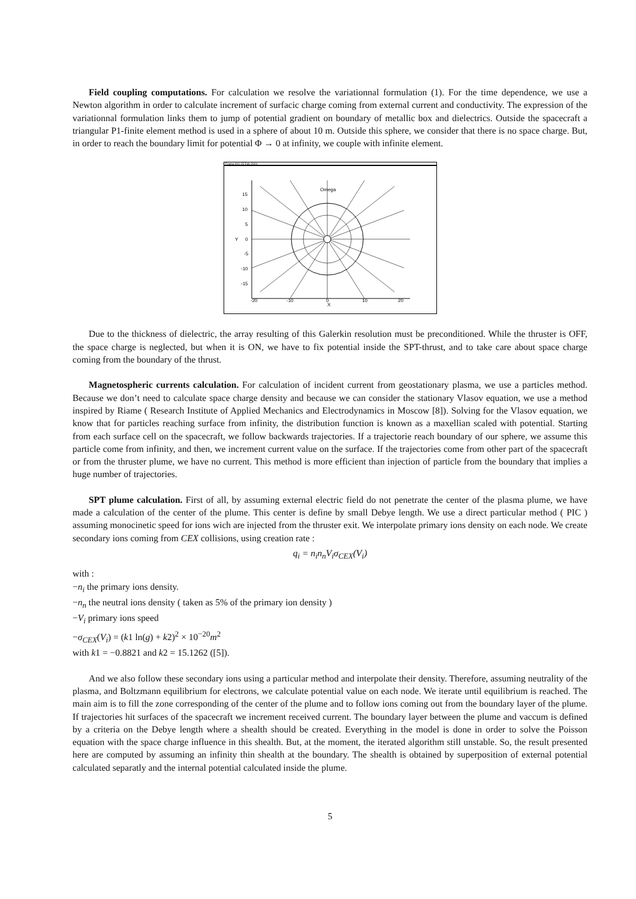Field coupling computations. For calculation we resolve the variationnal formulation (1). For the time dependence, we use a Newton algorithm in order to calculate increment of surfacic charge coming from external current and conductivity. The expression of the variationnal formulation links them to jump of potential gradient on boundary of metallic box and dielectrics. Outside the spacecraft a triangular P1-finite element method is used in a sphere of about 10 m. Outside this sphere, we consider that there is no space charge. But, in order to reach the boundary limit for potential Φ → 0 at infinity, we couple with infinite element.
Frame 001 15 Feb 2001
Omega
15
10
5
0
-5
-10
-15
Y
-20
-10
0
10
20
X
Due to the thickness of dielectric, the array resulting of this Galerkin resolution must be preconditioned. While the thruster is OFF, the space charge is neglected, but when it is ON, we have to fix potential inside the SPT-thrust, and to take care about space charge coming from the boundary of the thrust.
Magnetospheric currents calculation. For calculation of incident current from geostationary plasma, we use a particles method. Because we don’t need to calculate space charge density and because we can consider the stationary Vlasov equation, we use a method inspired by Riame ( Research Institute of Applied Mechanics and Electrodynamics in Moscow [8]). Solving for the Vlasov equation, we know that for particles reaching surface from infinity, the distribution function is known as a maxellian scaled with potential. Starting from each surface cell on the spacecraft, we follow backwards trajectories. If a trajectorie reach boundary of our sphere, we assume this particle come from infinity, and then, we increment current value on the surface. If the trajectories come from other part of the spacecraft or from the thruster plume, we have no current. This method is more efficient than injection of particle from the boundary that implies a huge number of trajectories.
SPT plume calculation. First of all, by assuming external electric field do not penetrate the center of the plasma plume, we have made a calculation of the center of the plume. This center is define by small Debye length. We use a direct particular method ( PIC ) assuming monocinetic speed for ions wich are injected from the thruster exit. We interpolate primary ions density on each node. We create secondary ions coming from CEX collisions, using creation rate :
q<sub>i</sub> = n<sub>i</sub>n<sub>n</sub>V<sub>i</sub>σ<sub>CEX</sub>(V<sub>i</sub>)
with :
−n<sub>i</sub> the primary ions density.
−n<sub>n</sub> the neutral ions density ( taken as 5% of the primary ion density )
−V<sub>i</sub> primary ions speed
−σ<sub>CEX</sub>(V<sub>i</sub>) = (k1 ln(g) + k2)<sup>2</sup> × 10<sup>−20</sup>m<sup>2</sup>
with k1 = −0.8821 and k2 = 15.1262 ([5]).
And we also follow these secondary ions using a particular method and interpolate their density. Therefore, assuming neutrality of the plasma, and Boltzmann equilibrium for electrons, we calculate potential value on each node. We iterate until equilibrium is reached. The main aim is to fill the zone corresponding of the center of the plume and to follow ions coming out from the boundary layer of the plume. If trajectories hit surfaces of the spacecraft we increment received current. The boundary layer between the plume and vaccum is defined by a criteria on the Debye length where a shealth should be created. Everything in the model is done in order to solve the Poisson equation with the space charge influence in this shealth. But, at the moment, the iterated algorithm still unstable. So, the result presented here are computed by assuming an infinity thin shealth at the boundary. The shealth is obtained by superposition of external potential calculated separatly and the internal potential calculated inside the plume.
5